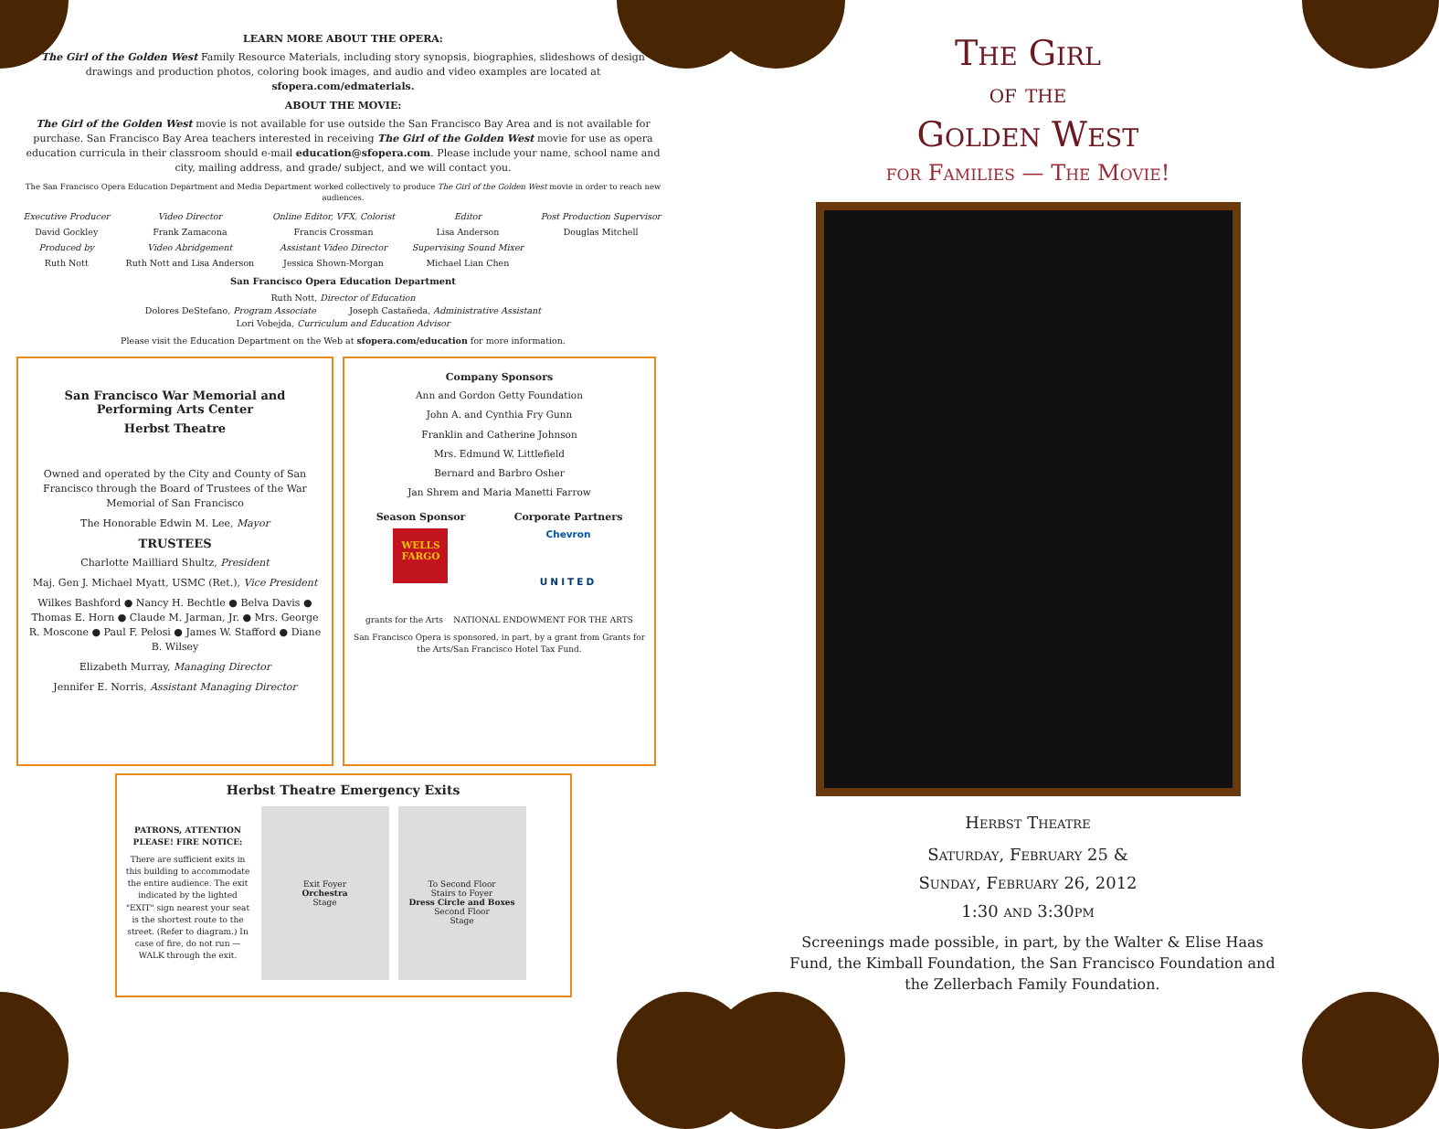LEARN MORE ABOUT THE OPERA:
The Girl of the Golden West Family Resource Materials, including story synopsis, biographies, slideshows of design drawings and production photos, coloring book images, and audio and video examples are located at sfopera.com/edmaterials.
ABOUT THE MOVIE:
The Girl of the Golden West movie is not available for use outside the San Francisco Bay Area and is not available for purchase. San Francisco Bay Area teachers interested in receiving The Girl of the Golden West movie for use as opera education curricula in their classroom should e-mail education@sfopera.com. Please include your name, school name and city, mailing address, and grade/ subject, and we will contact you.
The San Francisco Opera Education Department and Media Department worked collectively to produce The Girl of the Golden West movie in order to reach new audiences.
| Executive Producer | Video Director | Online Editor, VFX, Colorist | Editor | Post Production Supervisor |
| David Gockley | Frank Zamacona | Francis Crossman | Lisa Anderson | Douglas Mitchell |
| Produced by | Video Abridgement | Assistant Video Director | Supervising Sound Mixer | |
| Ruth Nott | Ruth Nott and Lisa Anderson | Jessica Shown-Morgan | Michael Lian Chen | |
San Francisco Opera Education Department
Ruth Nott, Director of Education
Dolores DeStefano, Program Associate Joseph Castañeda, Administrative Assistant
Lori Vobejda, Curriculum and Education Advisor
Please visit the Education Department on the Web at sfopera.com/education for more information.
San Francisco War Memorial and Performing Arts Center
Herbst Theatre
Owned and operated by the City and County of San Francisco through the Board of Trustees of the War Memorial of San Francisco
The Honorable Edwin M. Lee, Mayor
TRUSTEES
Charlotte Mailliard Shultz, President
Maj. Gen J. Michael Myatt, USMC (Ret.), Vice President
Wilkes Bashford ● Nancy H. Bechtle ● Belva Davis ● Thomas E. Horn ● Claude M. Jarman, Jr. ● Mrs. George R. Moscone ● Paul F. Pelosi ● James W. Stafford ● Diane B. Wilsey
Elizabeth Murray, Managing Director
Jennifer E. Norris, Assistant Managing Director
Company Sponsors
Ann and Gordon Getty Foundation
John A. and Cynthia Fry Gunn
Franklin and Catherine Johnson
Mrs. Edmund W. Littlefield
Bernard and Barbro Osher
Jan Shrem and Maria Manetti Farrow
Season Sponsor
WELLS FARGO
Corporate Partners
Chevron
UNITED
grants for the Arts NATIONAL ENDOWMENT FOR THE ARTS
San Francisco Opera is sponsored, in part, by a grant from Grants for the Arts/San Francisco Hotel Tax Fund.
Herbst Theatre Emergency Exits
PATRONS, ATTENTION PLEASE! FIRE NOTICE:
There are sufficient exits in this building to accommodate the entire audience. The exit indicated by the lighted "EXIT" sign nearest your seat is the shortest route to the street. (Refer to diagram.) In case of fire, do not run — WALK through the exit.
Exit Foyer
Orchestra
Stage
To Second Floor
Stairs to Foyer
Dress Circle and Boxes
Second Floor
Stage
The Girl
of the
Golden West
for Families — The Movie!
Herbst Theatre
Saturday, February 25 &
Sunday, February 26, 2012
1:30 and 3:30pm
Screenings made possible, in part, by the Walter & Elise Haas Fund, the Kimball Foundation, the San Francisco Foundation and the Zellerbach Family Foundation.